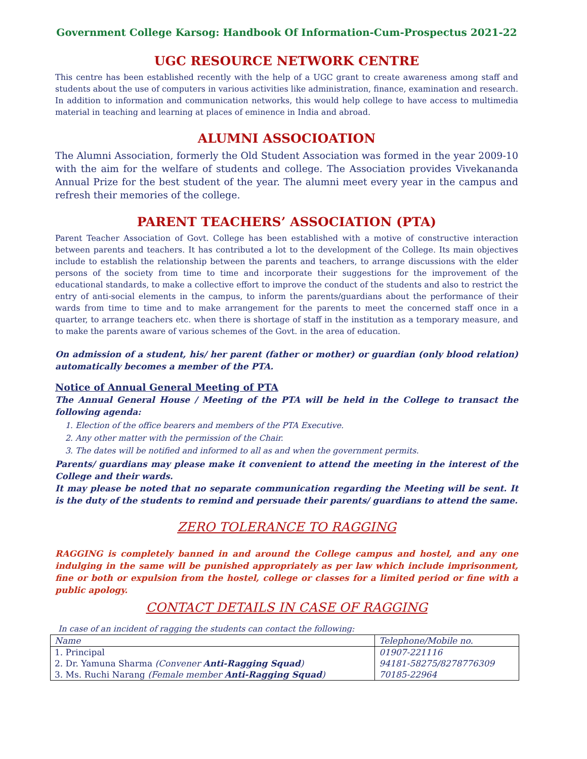Government College Karsog: Handbook Of Information-Cum-Prospectus 2021-22
UGC RESOURCE NETWORK CENTRE
This centre has been established recently with the help of a UGC grant to create awareness among staff and students about the use of computers in various activities like administration, finance, examination and research. In addition to information and communication networks, this would help college to have access to multimedia material in teaching and learning at places of eminence in India and abroad.
ALUMNI ASSOCIOATION
The Alumni Association, formerly the Old Student Association was formed in the year 2009-10 with the aim for the welfare of students and college. The Association provides Vivekananda Annual Prize for the best student of the year. The alumni meet every year in the campus and refresh their memories of the college.
PARENT TEACHERS’ ASSOCIATION (PTA)
Parent Teacher Association of Govt. College has been established with a motive of constructive interaction between parents and teachers. It has contributed a lot to the development of the College. Its main objectives include to establish the relationship between the parents and teachers, to arrange discussions with the elder persons of the society from time to time and incorporate their suggestions for the improvement of the educational standards, to make a collective effort to improve the conduct of the students and also to restrict the entry of anti-social elements in the campus, to inform the parents/guardians about the performance of their wards from time to time and to make arrangement for the parents to meet the concerned staff once in a quarter, to arrange teachers etc. when there is shortage of staff in the institution as a temporary measure, and to make the parents aware of various schemes of the Govt. in the area of education.
On admission of a student, his/ her parent (father or mother) or guardian (only blood relation) automatically becomes a member of the PTA.
Notice of Annual General Meeting of PTA
The Annual General House / Meeting of the PTA will be held in the College to transact the following agenda:
1. Election of the office bearers and members of the PTA Executive.
2. Any other matter with the permission of the Chair.
3. The dates will be notified and informed to all as and when the government permits.
Parents/ guardians may please make it convenient to attend the meeting in the interest of the College and their wards.
It may please be noted that no separate communication regarding the Meeting will be sent. It is the duty of the students to remind and persuade their parents/ guardians to attend the same.
ZERO TOLERANCE TO RAGGING
RAGGING is completely banned in and around the College campus and hostel, and any one indulging in the same will be punished appropriately as per law which include imprisonment, fine or both or expulsion from the hostel, college or classes for a limited period or fine with a public apology.
CONTACT DETAILS IN CASE OF RAGGING
In case of an incident of ragging the students can contact the following:
| Name | Telephone/Mobile no. |
| --- | --- |
| 1. Principal | 01907-221116 |
| 2. Dr. Yamuna Sharma (Convener Anti-Ragging Squad ) | 94181-58275/8278776309 |
| 3. Ms. Ruchi Narang (Female member Anti-Ragging Squad ) | 70185-22964 |